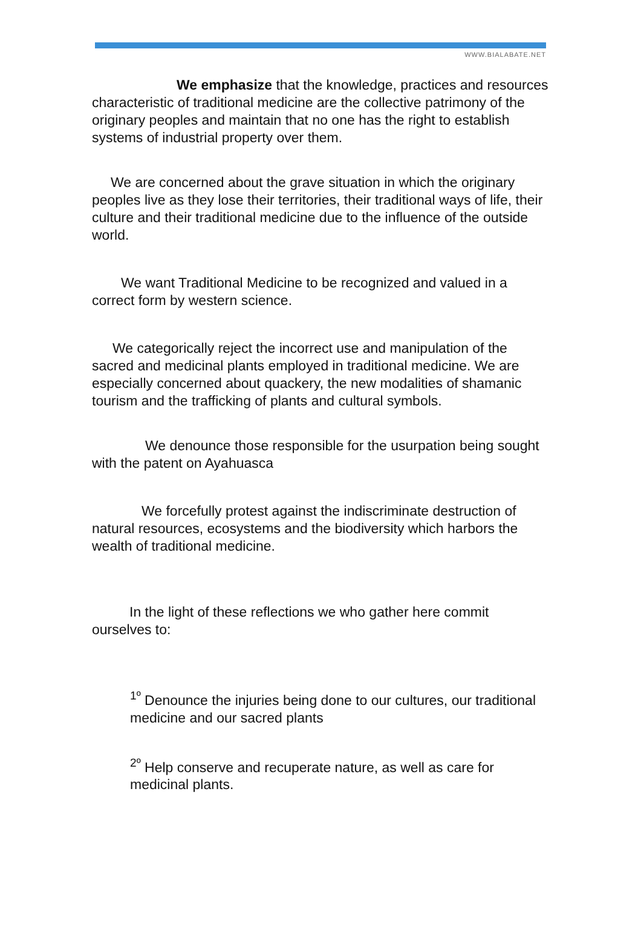WWW.BIALABATE.NET
We emphasize that the knowledge, practices and resources characteristic of traditional medicine are the collective patrimony of the originary peoples and maintain that no one has the right to establish systems of industrial property over them.
We are concerned about the grave situation in which the originary peoples live as they lose their territories, their traditional ways of life, their culture and their traditional medicine due to the influence of the outside world.
We want Traditional Medicine to be recognized and valued in a correct form by western science.
We categorically reject the incorrect use and manipulation of the sacred and medicinal plants employed in traditional medicine. We are especially concerned about quackery, the new modalities of shamanic tourism and the trafficking of plants and cultural symbols.
We denounce those responsible for the usurpation being sought with the patent on Ayahuasca
We forcefully protest against the indiscriminate destruction of natural resources, ecosystems and the biodiversity which harbors the wealth of traditional medicine.
In the light of these reflections we who gather here commit ourselves to:
<sup>1º</sup> Denounce the injuries being done to our cultures, our traditional medicine and our sacred plants
<sup>2º</sup> Help conserve and recuperate nature, as well as care for medicinal plants.